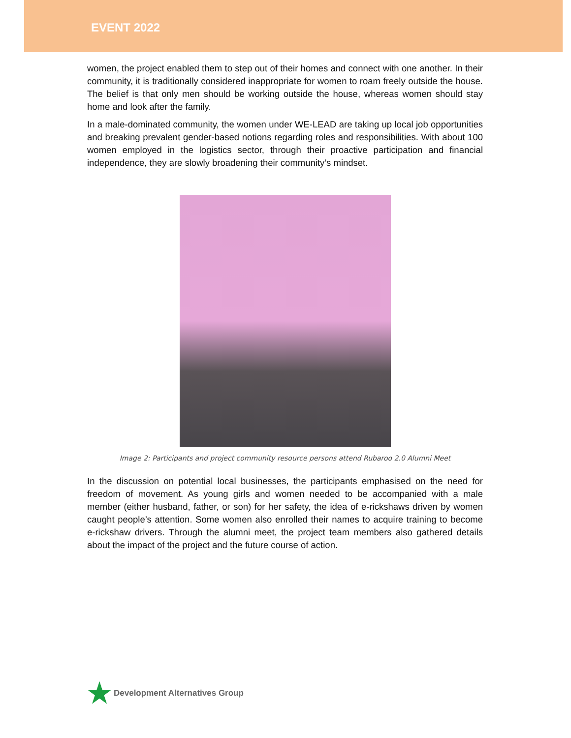EVENT 2022
women, the project enabled them to step out of their homes and connect with one another. In their community, it is traditionally considered inappropriate for women to roam freely outside the house. The belief is that only men should be working outside the house, whereas women should stay home and look after the family.
In a male-dominated community, the women under WE-LEAD are taking up local job opportunities and breaking prevalent gender-based notions regarding roles and responsibilities. With about 100 women employed in the logistics sector, through their proactive participation and financial independence, they are slowly broadening their community’s mindset.
Image 2: Participants and project community resource persons attend Rubaroo 2.0 Alumni Meet
In the discussion on potential local businesses, the participants emphasised on the need for freedom of movement. As young girls and women needed to be accompanied with a male member (either husband, father, or son) for her safety, the idea of e-rickshaws driven by women caught people’s attention. Some women also enrolled their names to acquire training to become e-rickshaw drivers. Through the alumni meet, the project team members also gathered details about the impact of the project and the future course of action.
★ Development Alternatives Group